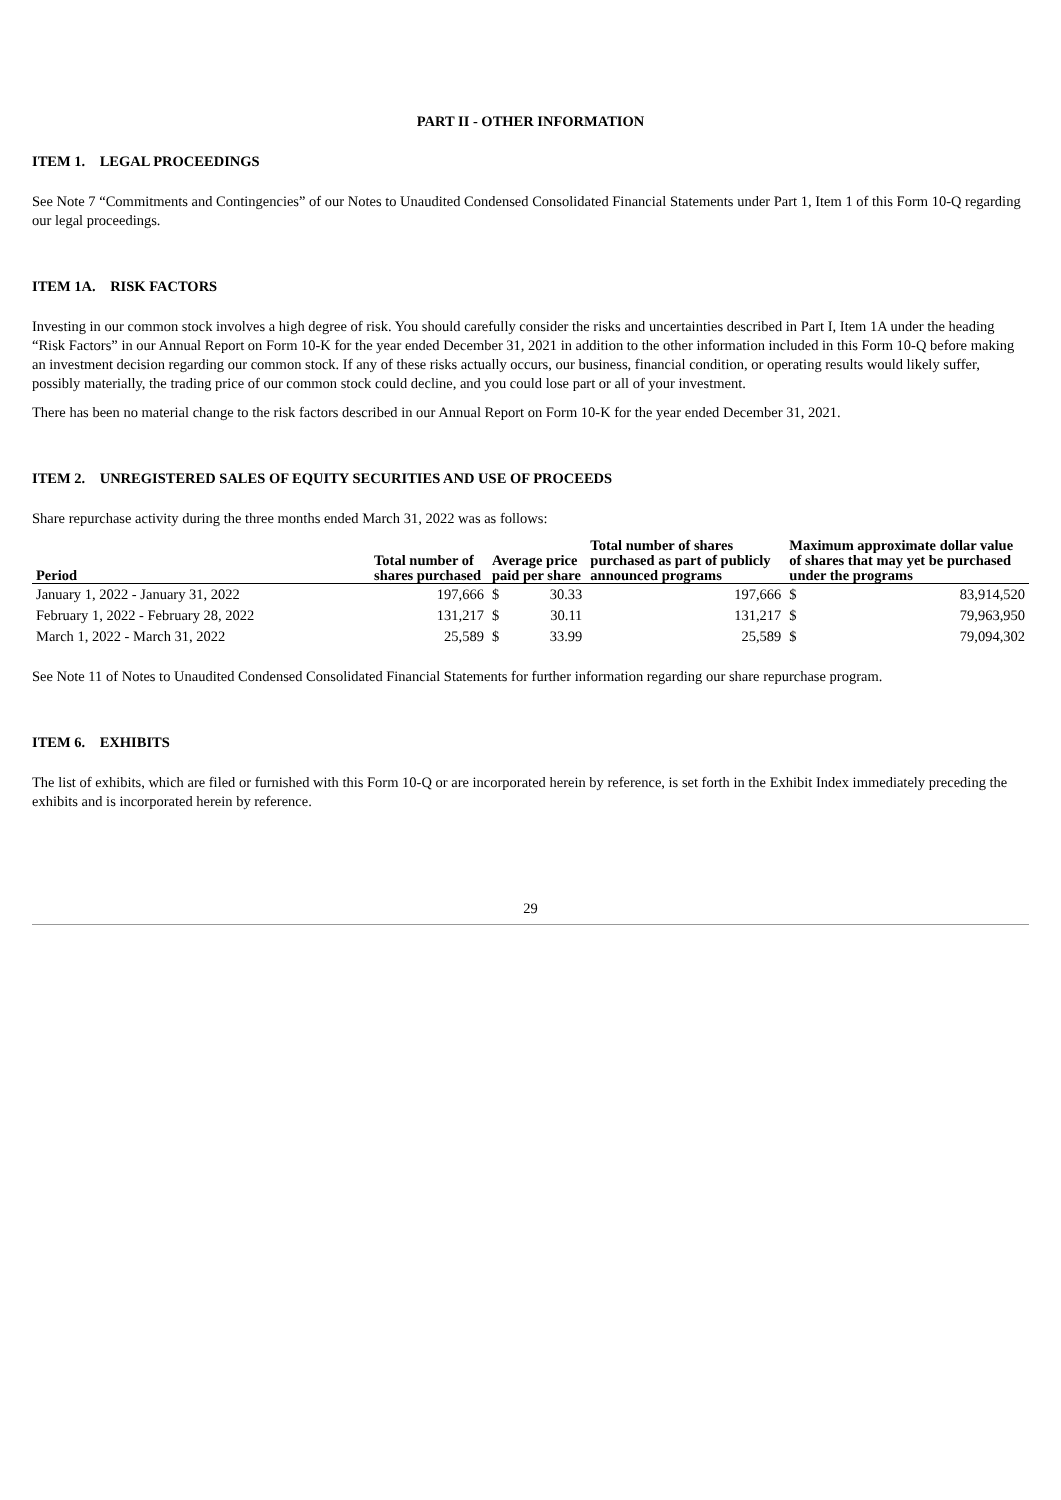PART II - OTHER INFORMATION
ITEM 1. LEGAL PROCEEDINGS
See Note 7 “Commitments and Contingencies” of our Notes to Unaudited Condensed Consolidated Financial Statements under Part 1, Item 1 of this Form 10-Q regarding our legal proceedings.
ITEM 1A. RISK FACTORS
Investing in our common stock involves a high degree of risk. You should carefully consider the risks and uncertainties described in Part I, Item 1A under the heading “Risk Factors” in our Annual Report on Form 10-K for the year ended December 31, 2021 in addition to the other information included in this Form 10-Q before making an investment decision regarding our common stock. If any of these risks actually occurs, our business, financial condition, or operating results would likely suffer, possibly materially, the trading price of our common stock could decline, and you could lose part or all of your investment.
There has been no material change to the risk factors described in our Annual Report on Form 10-K for the year ended December 31, 2021.
ITEM 2. UNREGISTERED SALES OF EQUITY SECURITIES AND USE OF PROCEEDS
Share repurchase activity during the three months ended March 31, 2022 was as follows:
| Period | Total number of shares purchased | Average price paid per share | | Total number of shares purchased as part of publicly announced programs | Maximum approximate dollar value of shares that may yet be purchased under the programs | |
| --- | --- | --- | --- | --- | --- | --- |
| January 1, 2022 - January 31, 2022 | 197,666 | $ | 30.33 | 197,666 | $ | 83,914,520 |
| February 1, 2022 - February 28, 2022 | 131,217 | $ | 30.11 | 131,217 | $ | 79,963,950 |
| March 1, 2022 - March 31, 2022 | 25,589 | $ | 33.99 | 25,589 | $ | 79,094,302 |
See Note 11 of Notes to Unaudited Condensed Consolidated Financial Statements for further information regarding our share repurchase program.
ITEM 6. EXHIBITS
The list of exhibits, which are filed or furnished with this Form 10-Q or are incorporated herein by reference, is set forth in the Exhibit Index immediately preceding the exhibits and is incorporated herein by reference.
29